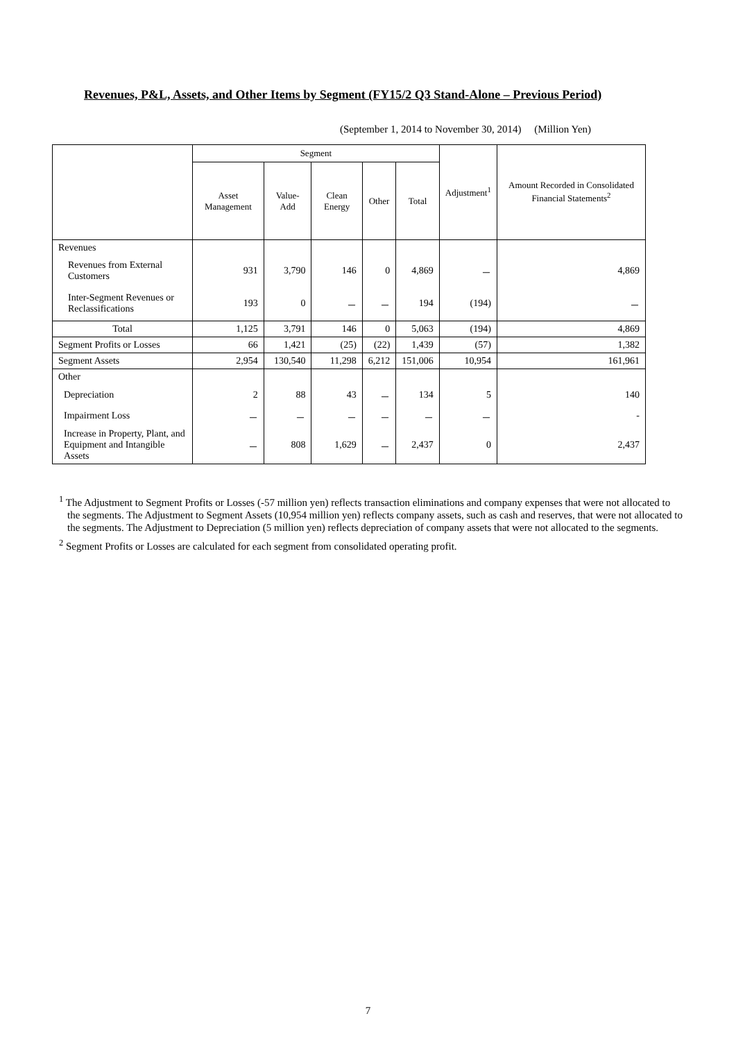Revenues, P&L, Assets, and Other Items by Segment (FY15/2 Q3 Stand-Alone – Previous Period)
(September 1, 2014 to November 30, 2014) (Million Yen)
| | Segment | | | | | Adjustment<sup>1</sup> | Amount Recorded in Consolidated Financial Statements<sup>2</sup> |
| --- | --- | --- | --- | --- | --- | --- | --- |
| | Asset Management | Value-Add | Clean Energy | Other | Total | | |
| Revenues | | | | | | | |
| Revenues from External Customers | 931 | 3,790 | 146 | 0 | 4,869 | － | 4,869 |
| Inter-Segment Revenues or Reclassifications | 193 | 0 | － | － | 194 | (194) | － |
| Total | 1,125 | 3,791 | 146 | 0 | 5,063 | (194) | 4,869 |
| Segment Profits or Losses | 66 | 1,421 | (25) | (22) | 1,439 | (57) | 1,382 |
| Segment Assets | 2,954 | 130,540 | 11,298 | 6,212 | 151,006 | 10,954 | 161,961 |
| Other | | | | | | | |
| Depreciation | 2 | 88 | 43 | － | 134 | 5 | 140 |
| Impairment Loss | － | － | － | － | － | － | - |
| Increase in Property, Plant, and Equipment and Intangible Assets | － | 808 | 1,629 | － | 2,437 | 0 | 2,437 |
<sup>1</sup> The Adjustment to Segment Profits or Losses (-57 million yen) reflects transaction eliminations and company expenses that were not allocated to the segments. The Adjustment to Segment Assets (10,954 million yen) reflects company assets, such as cash and reserves, that were not allocated to the segments. The Adjustment to Depreciation (5 million yen) reflects depreciation of company assets that were not allocated to the segments.
<sup>2</sup> Segment Profits or Losses are calculated for each segment from consolidated operating profit.
7